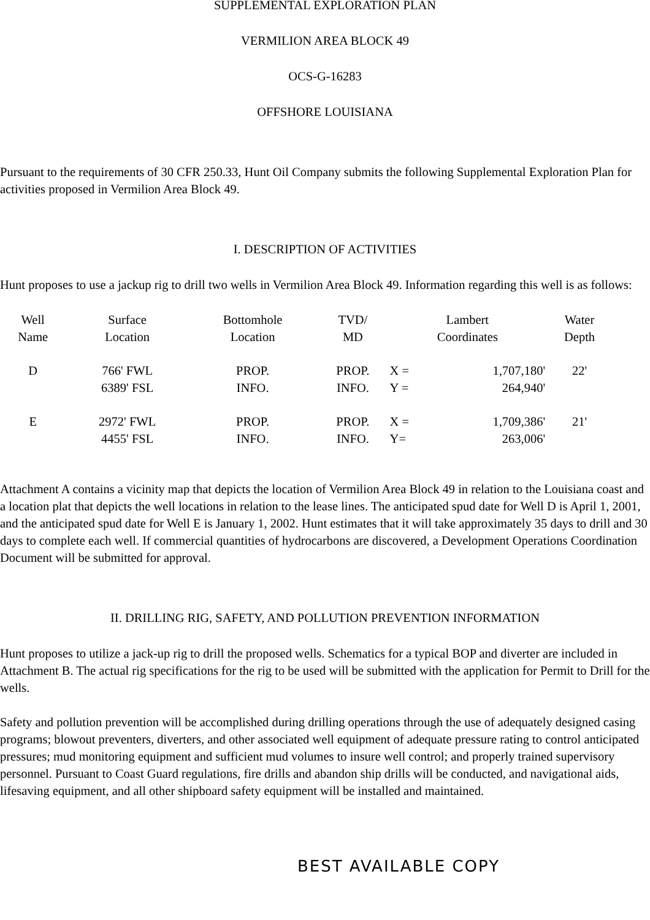SUPPLEMENTAL EXPLORATION PLAN
VERMILION AREA BLOCK 49
OCS-G-16283
OFFSHORE LOUISIANA
Pursuant to the requirements of 30 CFR 250.33, Hunt Oil Company submits the following Supplemental Exploration Plan for activities proposed in Vermilion Area Block 49.
I. DESCRIPTION OF ACTIVITIES
Hunt proposes to use a jackup rig to drill two wells in Vermilion Area Block 49. Information regarding this well is as follows:
| Well Name | Surface Location | Bottomhole Location | TVD/ MD | Lambert Coordinates | | Water Depth |
| --- | --- | --- | --- | --- | --- | --- |
| D | 766' FWL 6389' FSL | PROP. INFO. | PROP. INFO. | X = Y = | 1,707,180' 264,940' | 22' |
| E | 2972' FWL 4455' FSL | PROP. INFO. | PROP. INFO. | X = Y= | 1,709,386' 263,006' | 21' |
Attachment A contains a vicinity map that depicts the location of Vermilion Area Block 49 in relation to the Louisiana coast and a location plat that depicts the well locations in relation to the lease lines. The anticipated spud date for Well D is April 1, 2001, and the anticipated spud date for Well E is January 1, 2002. Hunt estimates that it will take approximately 35 days to drill and 30 days to complete each well. If commercial quantities of hydrocarbons are discovered, a Development Operations Coordination Document will be submitted for approval.
II. DRILLING RIG, SAFETY, AND POLLUTION PREVENTION INFORMATION
Hunt proposes to utilize a jack-up rig to drill the proposed wells. Schematics for a typical BOP and diverter are included in Attachment B. The actual rig specifications for the rig to be used will be submitted with the application for Permit to Drill for the wells.
Safety and pollution prevention will be accomplished during drilling operations through the use of adequately designed casing programs; blowout preventers, diverters, and other associated well equipment of adequate pressure rating to control anticipated pressures; mud monitoring equipment and sufficient mud volumes to insure well control; and properly trained supervisory personnel. Pursuant to Coast Guard regulations, fire drills and abandon ship drills will be conducted, and navigational aids, lifesaving equipment, and all other shipboard safety equipment will be installed and maintained.
BEST AVAILABLE COPY